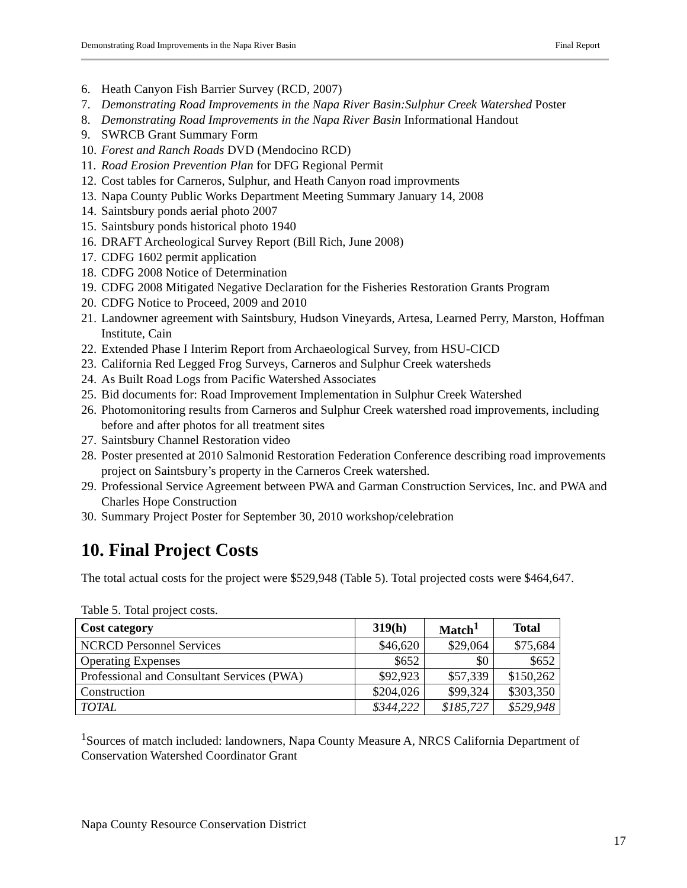Demonstrating Road Improvements in the Napa River Basin Final Report
6. Heath Canyon Fish Barrier Survey (RCD, 2007)
7. Demonstrating Road Improvements in the Napa River Basin:Sulphur Creek Watershed Poster
8. Demonstrating Road Improvements in the Napa River Basin Informational Handout
9. SWRCB Grant Summary Form
10. Forest and Ranch Roads DVD (Mendocino RCD)
11. Road Erosion Prevention Plan for DFG Regional Permit
12. Cost tables for Carneros, Sulphur, and Heath Canyon road improvments
13. Napa County Public Works Department Meeting Summary January 14, 2008
14. Saintsbury ponds aerial photo 2007
15. Saintsbury ponds historical photo 1940
16. DRAFT Archeological Survey Report (Bill Rich, June 2008)
17. CDFG 1602 permit application
18. CDFG 2008 Notice of Determination
19. CDFG 2008 Mitigated Negative Declaration for the Fisheries Restoration Grants Program
20. CDFG Notice to Proceed, 2009 and 2010
21. Landowner agreement with Saintsbury, Hudson Vineyards, Artesa, Learned Perry, Marston, Hoffman Institute, Cain
22. Extended Phase I Interim Report from Archaeological Survey, from HSU-CICD
23. California Red Legged Frog Surveys, Carneros and Sulphur Creek watersheds
24. As Built Road Logs from Pacific Watershed Associates
25. Bid documents for: Road Improvement Implementation in Sulphur Creek Watershed
26. Photomonitoring results from Carneros and Sulphur Creek watershed road improvements, including before and after photos for all treatment sites
27. Saintsbury Channel Restoration video
28. Poster presented at 2010 Salmonid Restoration Federation Conference describing road improvements project on Saintsbury’s property in the Carneros Creek watershed.
29. Professional Service Agreement between PWA and Garman Construction Services, Inc. and PWA and Charles Hope Construction
30. Summary Project Poster for September 30, 2010 workshop/celebration
10. Final Project Costs
The total actual costs for the project were $529,948 (Table 5). Total projected costs were $464,647.
Table 5. Total project costs.
| Cost category | 319(h) | Match<sup>1</sup> | Total |
| --- | --- | --- | --- |
| NCRCD Personnel Services | $46,620 | $29,064 | $75,684 |
| Operating Expenses | $652 | $0 | $652 |
| Professional and Consultant Services (PWA) | $92,923 | $57,339 | $150,262 |
| Construction | $204,026 | $99,324 | $303,350 |
| TOTAL | $344,222 | $185,727 | $529,948 |
<sup>1</sup> Sources of match included: landowners, Napa County Measure A, NRCS California Department of Conservation Watershed Coordinator Grant
Napa County Resource Conservation District
17